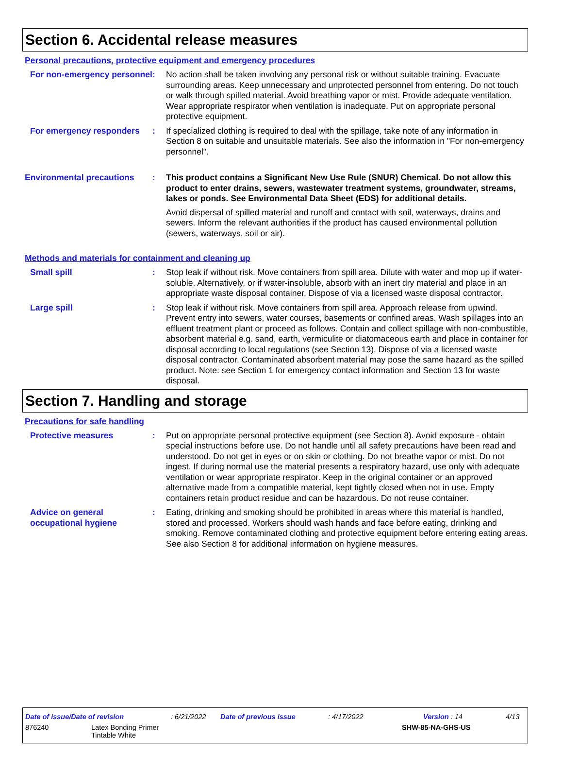Section 6. Accidental release measures
Personal precautions, protective equipment and emergency procedures
For non-emergency personnel
: No action shall be taken involving any personal risk or without suitable training. Evacuate surrounding areas. Keep unnecessary and unprotected personnel from entering. Do not touch or walk through spilled material. Avoid breathing vapor or mist. Provide adequate ventilation. Wear appropriate respirator when ventilation is inadequate. Put on appropriate personal protective equipment.
For emergency responders : If specialized clothing is required to deal with the spillage, take note of any information in Section 8 on suitable and unsuitable materials. See also the information in "For non-emergency personnel".
Environmental precautions : This product contains a Significant New Use Rule (SNUR) Chemical. Do not allow this product to enter drains, sewers, wastewater treatment systems, groundwater, streams, lakes or ponds. See Environmental Data Sheet (EDS) for additional details.
Avoid dispersal of spilled material and runoff and contact with soil, waterways, drains and sewers. Inform the relevant authorities if the product has caused environmental pollution (sewers, waterways, soil or air).
Methods and materials for containment and cleaning up
Small spill : Stop leak if without risk. Move containers from spill area. Dilute with water and mop up if water-soluble. Alternatively, or if water-insoluble, absorb with an inert dry material and place in an appropriate waste disposal container. Dispose of via a licensed waste disposal contractor.
Large spill : Stop leak if without risk. Move containers from spill area. Approach release from upwind. Prevent entry into sewers, water courses, basements or confined areas. Wash spillages into an effluent treatment plant or proceed as follows. Contain and collect spillage with non-combustible, absorbent material e.g. sand, earth, vermiculite or diatomaceous earth and place in container for disposal according to local regulations (see Section 13). Dispose of via a licensed waste disposal contractor. Contaminated absorbent material may pose the same hazard as the spilled product. Note: see Section 1 for emergency contact information and Section 13 for waste disposal.
Section 7. Handling and storage
Precautions for safe handling
Protective measures : Put on appropriate personal protective equipment (see Section 8). Avoid exposure - obtain special instructions before use. Do not handle until all safety precautions have been read and understood. Do not get in eyes or on skin or clothing. Do not breathe vapor or mist. Do not ingest. If during normal use the material presents a respiratory hazard, use only with adequate ventilation or wear appropriate respirator. Keep in the original container or an approved alternative made from a compatible material, kept tightly closed when not in use. Empty containers retain product residue and can be hazardous. Do not reuse container.
Advice on general occupational hygiene
: Eating, drinking and smoking should be prohibited in areas where this material is handled, stored and processed. Workers should wash hands and face before eating, drinking and smoking. Remove contaminated clothing and protective equipment before entering eating areas. See also Section 8 for additional information on hygiene measures.
Date of issue/Date of revision: 6/21/2022 Date of previous issue: 4/17/2022 Version : 14 4/13
876240 Latex Bonding Primer
Tintable White SHW-85-NA-GHS-US